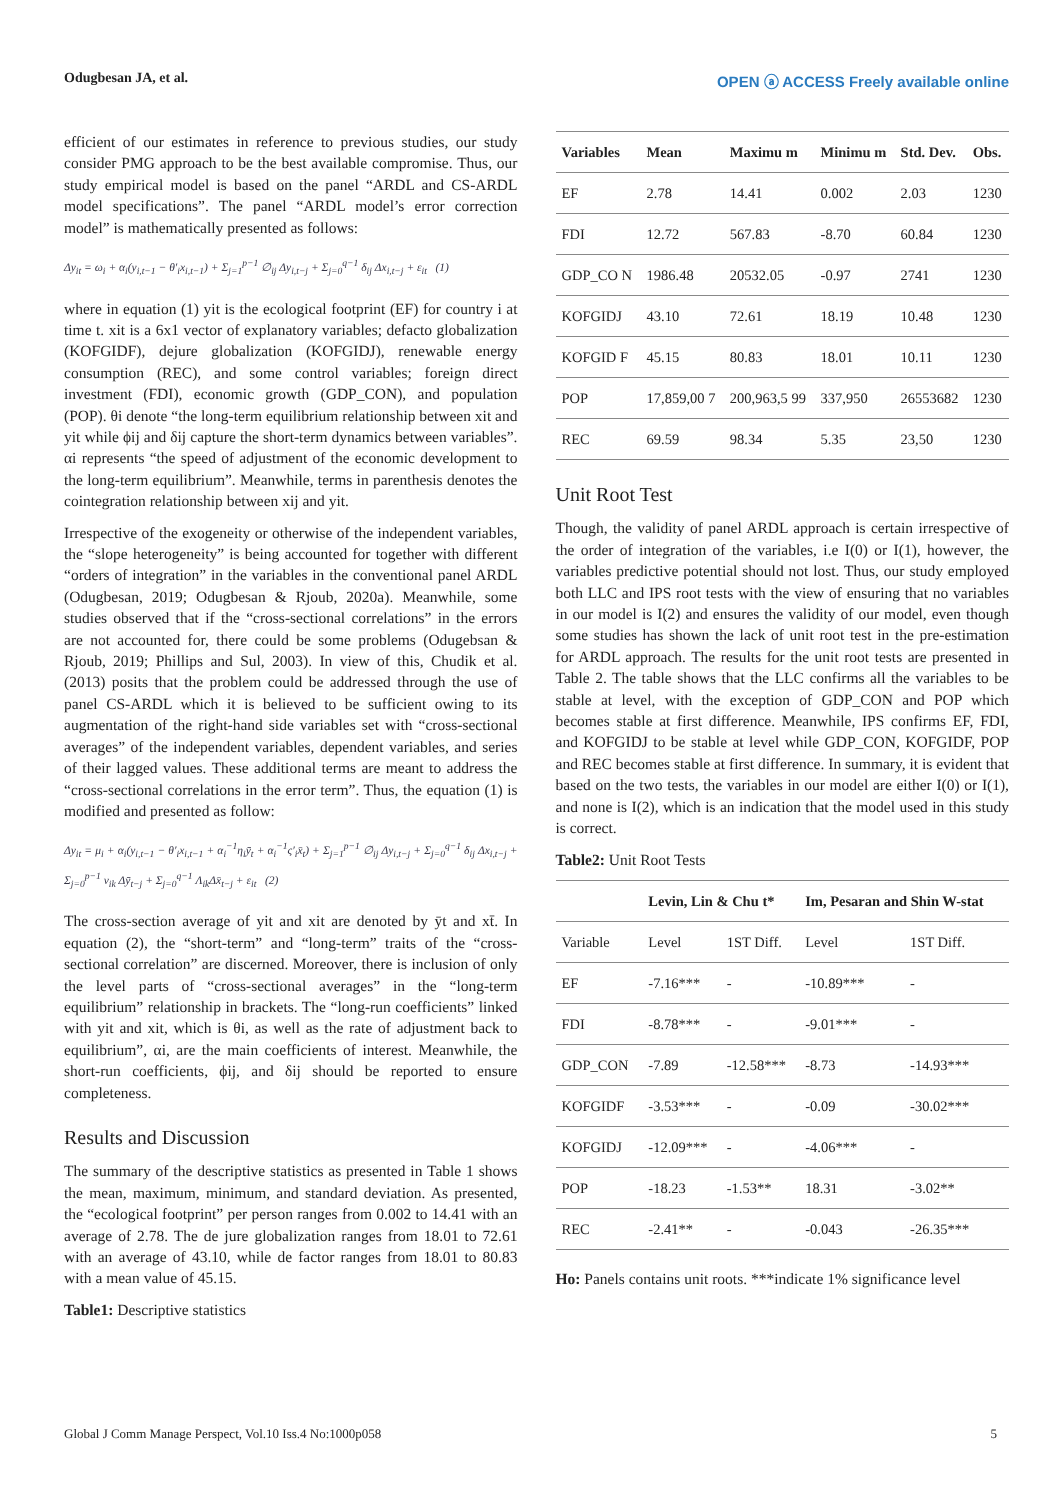Odugbesan JA, et al. OPEN ⓐ ACCESS Freely available online
efficient of our estimates in reference to previous studies, our study consider PMG approach to be the best available compromise. Thus, our study empirical model is based on the panel “ARDL and CS-ARDL model specifications”. The panel “ARDL model’s error correction model” is mathematically presented as follows:
Δy<sub>it</sub> = ω<sub>i</sub> + α<sub>i</sub>(y<sub>i,t−1</sub> − θ′<sub>i</sub>x<sub>i,t−1</sub>) + Σ<sub>j=1</sub><sup>p−1</sup> ∅<sub>ij</sub> Δy<sub>i,t−j</sub> + Σ<sub>j=0</sub><sup>q−1</sup> δ<sub>ij</sub> Δx<sub>i,t−j</sub> + ε<sub>it</sub> (1)
where in equation (1) yit is the ecological footprint (EF) for country i at time t. xit is a 6x1 vector of explanatory variables; defacto globalization (KOFGIDF), dejure globalization (KOFGIDJ), renewable energy consumption (REC), and some control variables; foreign direct investment (FDI), economic growth (GDP_CON), and population (POP). θi denote “the long-term equilibrium relationship between xit and yit while ϕij and δij capture the short-term dynamics between variables”. αi represents “the speed of adjustment of the economic development to the long-term equilibrium”. Meanwhile, terms in parenthesis denotes the cointegration relationship between xij and yit.
Irrespective of the exogeneity or otherwise of the independent variables, the “slope heterogeneity” is being accounted for together with different “orders of integration” in the variables in the conventional panel ARDL (Odugbesan, 2019; Odugbesan & Rjoub, 2020a). Meanwhile, some studies observed that if the “cross-sectional correlations” in the errors are not accounted for, there could be some problems (Odugebsan & Rjoub, 2019; Phillips and Sul, 2003). In view of this, Chudik et al. (2013) posits that the problem could be addressed through the use of panel CS-ARDL which it is believed to be sufficient owing to its augmentation of the right-hand side variables set with “cross-sectional averages” of the independent variables, dependent variables, and series of their lagged values. These additional terms are meant to address the “cross-sectional correlations in the error term”. Thus, the equation (1) is modified and presented as follow:
Δy<sub>it</sub> = μ<sub>i</sub> + α<sub>i</sub>(y<sub>i,t−1</sub> − θ′<sub>i</sub>x<sub>i,t−1</sub> + α<sub>i</sub><sup>−1</sup>η<sub>i</sub>ȳ<sub>t</sub> + α<sub>i</sub><sup>−1</sup>ς′<sub>i</sub>x̄<sub>t</sub>) + Σ<sub>j=1</sub><sup>p−1</sup> ∅<sub>ij</sub> Δy<sub>i,t−j</sub> + Σ<sub>j=0</sub><sup>q−1</sup> δ<sub>ij</sub> Δx<sub>i,t−j</sub> + Σ<sub>j=0</sub><sup>p−1</sup> v<sub>ik</sub> Δȳ<sub>t−j</sub> + Σ<sub>j=0</sub><sup>q−1</sup> Λ<sub>ik</sub>Δx̄<sub>t−j</sub> + ε<sub>it</sub> (2)
The cross-section average of yit and xit are denoted by ȳt and xt̄. In equation (2), the “short-term” and “long-term” traits of the “cross-sectional correlation” are discerned. Moreover, there is inclusion of only the level parts of “cross-sectional averages” in the “long-term equilibrium” relationship in brackets. The “long-run coefficients” linked with yit and xit, which is θi, as well as the rate of adjustment back to equilibrium”, αi, are the main coefficients of interest. Meanwhile, the short-run coefficients, ϕij, and δij should be reported to ensure completeness.
Results and Discussion
The summary of the descriptive statistics as presented in Table 1 shows the mean, maximum, minimum, and standard deviation. As presented, the “ecological footprint” per person ranges from 0.002 to 14.41 with an average of 2.78. The de jure globalization ranges from 18.01 to 72.61 with an average of 43.10, while de factor ranges from 18.01 to 80.83 with a mean value of 45.15.
Table1: Descriptive statistics
| Variables | Mean | Maximu m | Minimu m | Std. Dev. | Obs. |
| --- | --- | --- | --- | --- | --- |
| EF | 2.78 | 14.41 | 0.002 | 2.03 | 1230 |
| FDI | 12.72 | 567.83 | -8.70 | 60.84 | 1230 |
| GDP_CO N | 1986.48 | 20532.05 | -0.97 | 2741 | 1230 |
| KOFGIDJ | 43.10 | 72.61 | 18.19 | 10.48 | 1230 |
| KOFGID F | 45.15 | 80.83 | 18.01 | 10.11 | 1230 |
| POP | 17,859,00 7 | 200,963,5 99 | 337,950 | 26553682 | 1230 |
| REC | 69.59 | 98.34 | 5.35 | 23,50 | 1230 |
Unit Root Test
Though, the validity of panel ARDL approach is certain irrespective of the order of integration of the variables, i.e I(0) or I(1), however, the variables predictive potential should not lost. Thus, our study employed both LLC and IPS root tests with the view of ensuring that no variables in our model is I(2) and ensures the validity of our model, even though some studies has shown the lack of unit root test in the pre-estimation for ARDL approach. The results for the unit root tests are presented in Table 2. The table shows that the LLC confirms all the variables to be stable at level, with the exception of GDP_CON and POP which becomes stable at first difference. Meanwhile, IPS confirms EF, FDI, and KOFGIDJ to be stable at level while GDP_CON, KOFGIDF, POP and REC becomes stable at first difference. In summary, it is evident that based on the two tests, the variables in our model are either I(0) or I(1), and none is I(2), which is an indication that the model used in this study is correct.
Table2: Unit Root Tests
| | Levin, Lin & Chu t* | | Im, Pesaran and Shin W-stat | |
| --- | --- | --- | --- | --- |
| Variable | Level | 1ST Diff. | Level | 1ST Diff. |
| EF | -7.16*** | - | -10.89*** | - |
| FDI | -8.78*** | - | -9.01*** | - |
| GDP_CON | -7.89 | -12.58*** | -8.73 | -14.93*** |
| KOFGIDF | -3.53*** | - | -0.09 | -30.02*** |
| KOFGIDJ | -12.09*** | - | -4.06*** | - |
| POP | -18.23 | -1.53** | 18.31 | -3.02** |
| REC | -2.41** | - | -0.043 | -26.35*** |
Ho: Panels contains unit roots. ***indicate 1% significance level
Global J Comm Manage Perspect, Vol.10 Iss.4 No:1000p058 5